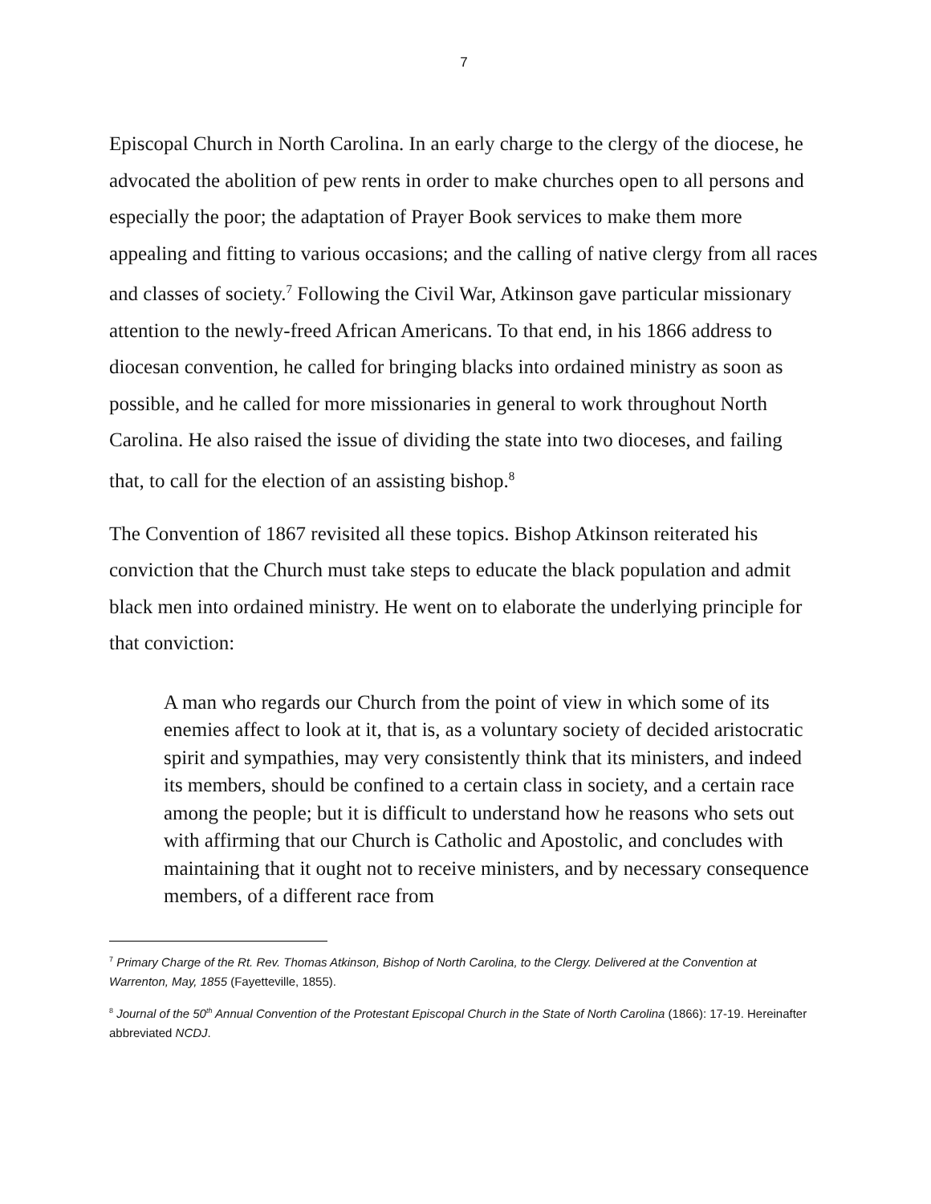7
Episcopal Church in North Carolina. In an early charge to the clergy of the diocese, he advocated the abolition of pew rents in order to make churches open to all persons and especially the poor; the adaptation of Prayer Book services to make them more appealing and fitting to various occasions; and the calling of native clergy from all races and classes of society.<sup>7</sup> Following the Civil War, Atkinson gave particular missionary attention to the newly-freed African Americans. To that end, in his 1866 address to diocesan convention, he called for bringing blacks into ordained ministry as soon as possible, and he called for more missionaries in general to work throughout North Carolina. He also raised the issue of dividing the state into two dioceses, and failing that, to call for the election of an assisting bishop.<sup>8</sup>
The Convention of 1867 revisited all these topics. Bishop Atkinson reiterated his conviction that the Church must take steps to educate the black population and admit black men into ordained ministry. He went on to elaborate the underlying principle for that conviction:
A man who regards our Church from the point of view in which some of its enemies affect to look at it, that is, as a voluntary society of decided aristocratic spirit and sympathies, may very consistently think that its ministers, and indeed its members, should be confined to a certain class in society, and a certain race among the people; but it is difficult to understand how he reasons who sets out with affirming that our Church is Catholic and Apostolic, and concludes with maintaining that it ought not to receive ministers, and by necessary consequence members, of a different race from
<sup>7</sup> Primary Charge of the Rt. Rev. Thomas Atkinson, Bishop of North Carolina, to the Clergy. Delivered at the Convention at Warrenton, May, 1855 (Fayetteville, 1855).
<sup>8</sup> Journal of the 50<sup>th</sup> Annual Convention of the Protestant Episcopal Church in the State of North Carolina (1866): 17-19. Hereinafter abbreviated NCDJ.